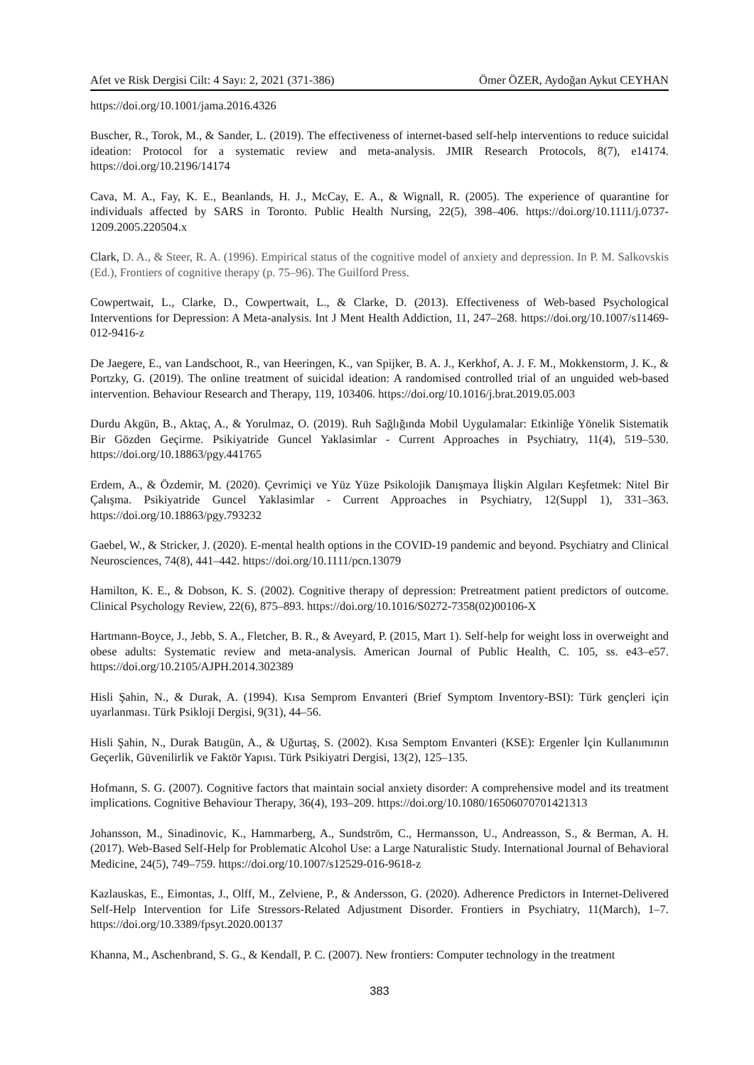Afet ve Risk Dergisi Cilt: 4 Sayı: 2, 2021 (371-386) Ömer ÖZER, Aydoğan Aykut CEYHAN
https://doi.org/10.1001/jama.2016.4326
Buscher, R., Torok, M., & Sander, L. (2019). The effectiveness of internet-based self-help interventions to reduce suicidal ideation: Protocol for a systematic review and meta-analysis. JMIR Research Protocols, 8(7), e14174. https://doi.org/10.2196/14174
Cava, M. A., Fay, K. E., Beanlands, H. J., McCay, E. A., & Wignall, R. (2005). The experience of quarantine for individuals affected by SARS in Toronto. Public Health Nursing, 22(5), 398–406. https://doi.org/10.1111/j.0737-1209.2005.220504.x
Clark, D. A., & Steer, R. A. (1996). Empirical status of the cognitive model of anxiety and depression. In P. M. Salkovskis (Ed.), Frontiers of cognitive therapy (p. 75–96). The Guilford Press.
Cowpertwait, L., Clarke, D., Cowpertwait, L., & Clarke, D. (2013). Effectiveness of Web-based Psychological Interventions for Depression: A Meta-analysis. Int J Ment Health Addiction, 11, 247–268. https://doi.org/10.1007/s11469-012-9416-z
De Jaegere, E., van Landschoot, R., van Heeringen, K., van Spijker, B. A. J., Kerkhof, A. J. F. M., Mokkenstorm, J. K., & Portzky, G. (2019). The online treatment of suicidal ideation: A randomised controlled trial of an unguided web-based intervention. Behaviour Research and Therapy, 119, 103406. https://doi.org/10.1016/j.brat.2019.05.003
Durdu Akgün, B., Aktaç, A., & Yorulmaz, O. (2019). Ruh Sağlığında Mobil Uygulamalar: Etkinliğe Yönelik Sistematik Bir Gözden Geçirme. Psikiyatride Guncel Yaklasimlar - Current Approaches in Psychiatry, 11(4), 519–530. https://doi.org/10.18863/pgy.441765
Erdem, A., & Özdemir, M. (2020). Çevrimiçi ve Yüz Yüze Psikolojik Danışmaya İlişkin Algıları Keşfetmek: Nitel Bir Çalışma. Psikiyatride Guncel Yaklasimlar - Current Approaches in Psychiatry, 12(Suppl 1), 331–363. https://doi.org/10.18863/pgy.793232
Gaebel, W., & Stricker, J. (2020). E-mental health options in the COVID-19 pandemic and beyond. Psychiatry and Clinical Neurosciences, 74(8), 441–442. https://doi.org/10.1111/pcn.13079
Hamilton, K. E., & Dobson, K. S. (2002). Cognitive therapy of depression: Pretreatment patient predictors of outcome. Clinical Psychology Review, 22(6), 875–893. https://doi.org/10.1016/S0272-7358(02)00106-X
Hartmann-Boyce, J., Jebb, S. A., Fletcher, B. R., & Aveyard, P. (2015, Mart 1). Self-help for weight loss in overweight and obese adults: Systematic review and meta-analysis. American Journal of Public Health, C. 105, ss. e43–e57. https://doi.org/10.2105/AJPH.2014.302389
Hisli Şahin, N., & Durak, A. (1994). Kısa Semprom Envanteri (Brief Symptom Inventory-BSI): Türk gençleri için uyarlanması. Türk Psikloji Dergisi, 9(31), 44–56.
Hisli Şahin, N., Durak Batıgün, A., & Uğurtaş, S. (2002). Kısa Semptom Envanteri (KSE): Ergenler İçin Kullanımının Geçerlik, Güvenilirlik ve Faktör Yapısı. Türk Psikiyatri Dergisi, 13(2), 125–135.
Hofmann, S. G. (2007). Cognitive factors that maintain social anxiety disorder: A comprehensive model and its treatment implications. Cognitive Behaviour Therapy, 36(4), 193–209. https://doi.org/10.1080/16506070701421313
Johansson, M., Sinadinovic, K., Hammarberg, A., Sundström, C., Hermansson, U., Andreasson, S., & Berman, A. H. (2017). Web-Based Self-Help for Problematic Alcohol Use: a Large Naturalistic Study. International Journal of Behavioral Medicine, 24(5), 749–759. https://doi.org/10.1007/s12529-016-9618-z
Kazlauskas, E., Eimontas, J., Olff, M., Zelviene, P., & Andersson, G. (2020). Adherence Predictors in Internet-Delivered Self-Help Intervention for Life Stressors-Related Adjustment Disorder. Frontiers in Psychiatry, 11(March), 1–7. https://doi.org/10.3389/fpsyt.2020.00137
Khanna, M., Aschenbrand, S. G., & Kendall, P. C. (2007). New frontiers: Computer technology in the treatment
383